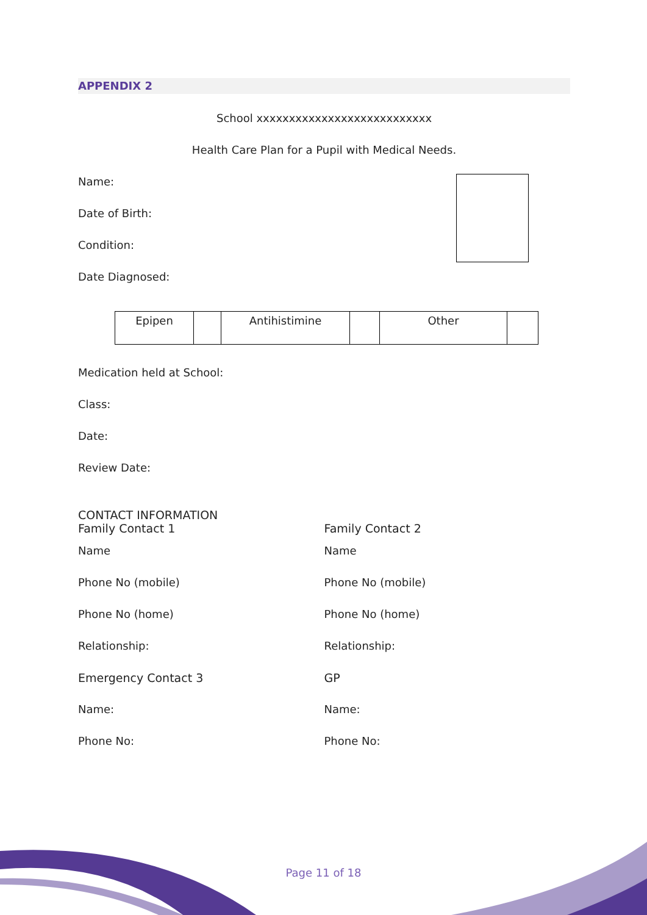APPENDIX 2
School xxxxxxxxxxxxxxxxxxxxxxxxxxx
Health Care Plan for a Pupil with Medical Needs.
Name:
Date of Birth:
Condition:
Date Diagnosed:
| Epipen | | Antihistimine | | Other | |
Medication held at School:
Class:
Date:
Review Date:
CONTACT INFORMATION
Family Contact 1
Name
Phone No (mobile)
Phone No (home)
Relationship:
Emergency Contact 3
Name:
Phone No:
Family Contact 2
Name
Phone No (mobile)
Phone No (home)
Relationship:
GP
Name:
Phone No:
Page 11 of 18